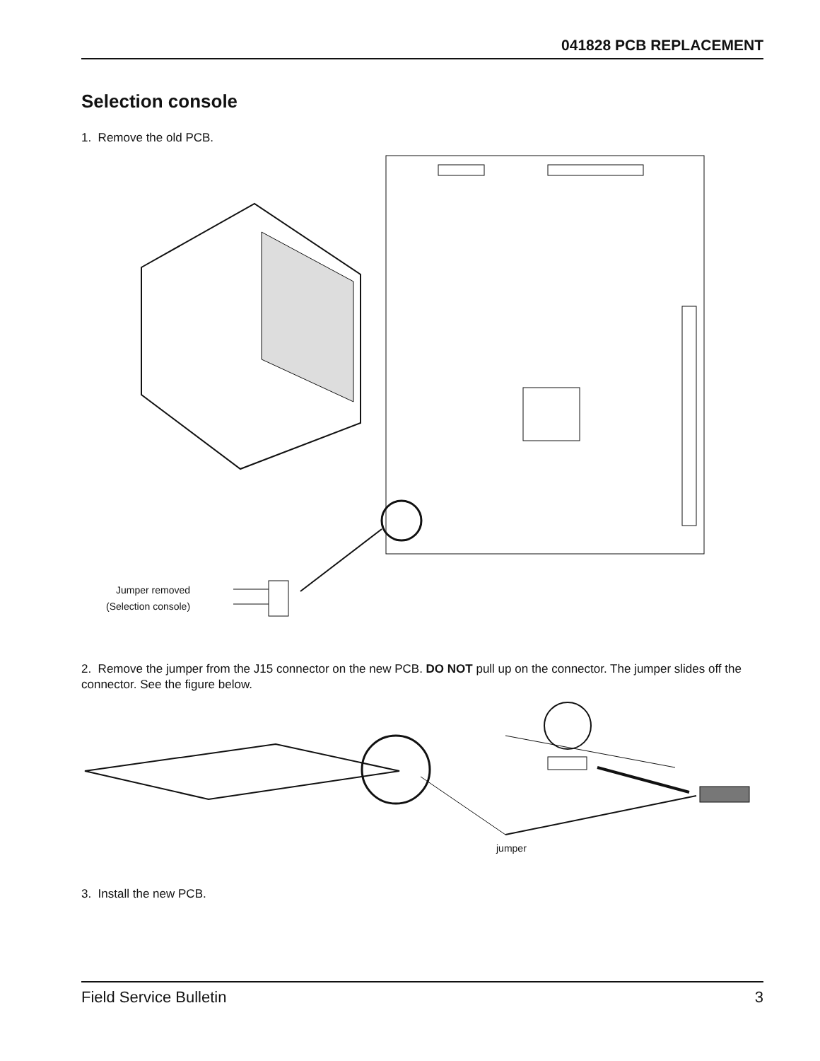041828 PCB REPLACEMENT
Selection console
1. Remove the old PCB.
Jumper removed
(Selection console)
2. Remove the jumper from the J15 connector on the new PCB. DO NOT pull up on the connector. The jumper slides off the connector. See the figure below.
jumper
3. Install the new PCB.
Field Service Bulletin 3